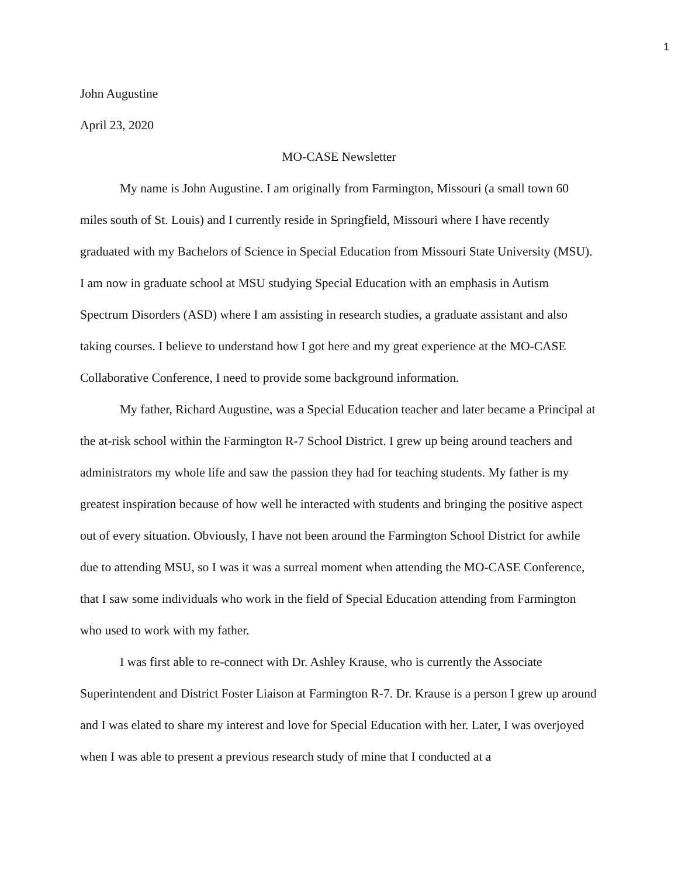1
John Augustine
April 23, 2020
MO-CASE Newsletter
My name is John Augustine. I am originally from Farmington, Missouri (a small town 60 miles south of St. Louis) and I currently reside in Springfield, Missouri where I have recently graduated with my Bachelors of Science in Special Education from Missouri State University (MSU). I am now in graduate school at MSU studying Special Education with an emphasis in Autism Spectrum Disorders (ASD) where I am assisting in research studies, a graduate assistant and also taking courses. I believe to understand how I got here and my great experience at the MO-CASE Collaborative Conference, I need to provide some background information.
My father, Richard Augustine, was a Special Education teacher and later became a Principal at the at-risk school within the Farmington R-7 School District. I grew up being around teachers and administrators my whole life and saw the passion they had for teaching students. My father is my greatest inspiration because of how well he interacted with students and bringing the positive aspect out of every situation. Obviously, I have not been around the Farmington School District for awhile due to attending MSU, so I was it was a surreal moment when attending the MO-CASE Conference, that I saw some individuals who work in the field of Special Education attending from Farmington who used to work with my father.
I was first able to re-connect with Dr. Ashley Krause, who is currently the Associate Superintendent and District Foster Liaison at Farmington R-7. Dr. Krause is a person I grew up around and I was elated to share my interest and love for Special Education with her. Later, I was overjoyed when I was able to present a previous research study of mine that I conducted at a